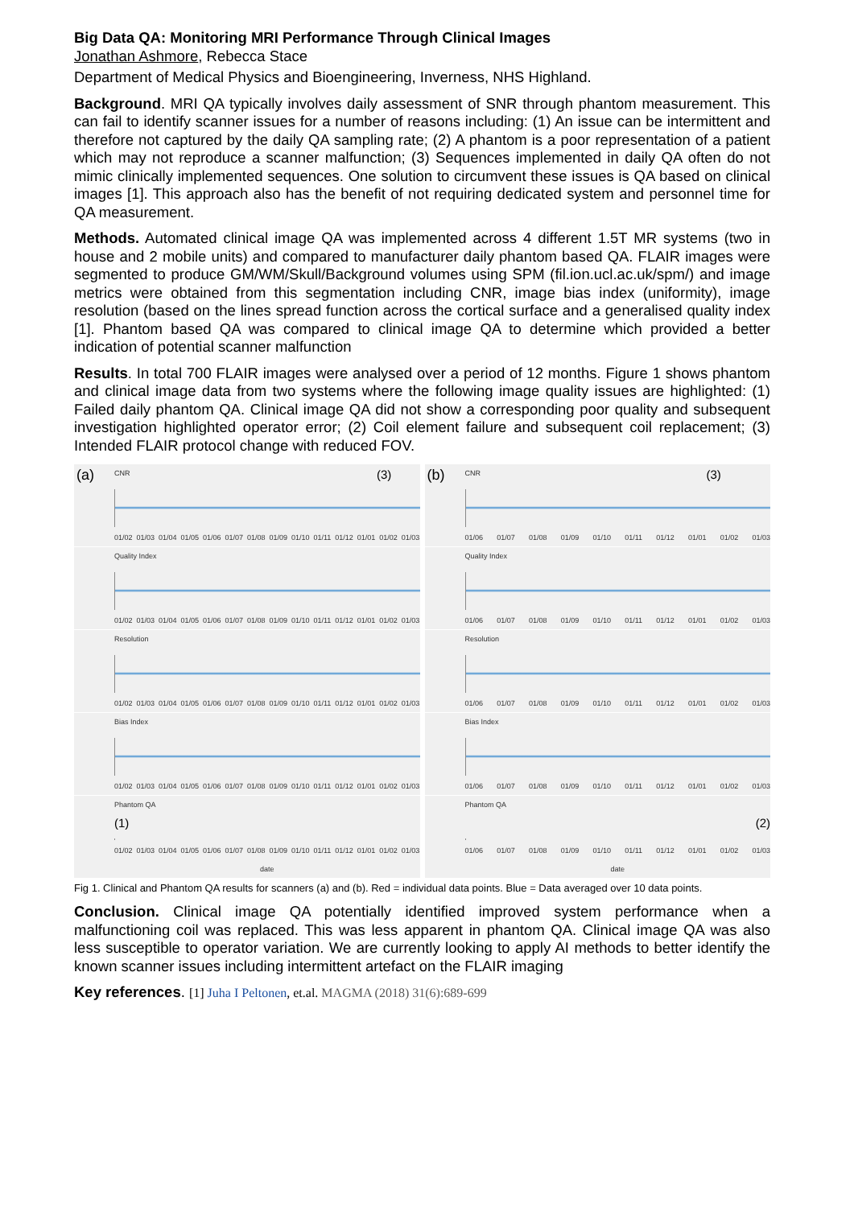Big Data QA: Monitoring MRI Performance Through Clinical Images
Jonathan Ashmore, Rebecca Stace
Department of Medical Physics and Bioengineering, Inverness, NHS Highland.
Background. MRI QA typically involves daily assessment of SNR through phantom measurement. This can fail to identify scanner issues for a number of reasons including: (1) An issue can be intermittent and therefore not captured by the daily QA sampling rate; (2) A phantom is a poor representation of a patient which may not reproduce a scanner malfunction; (3) Sequences implemented in daily QA often do not mimic clinically implemented sequences. One solution to circumvent these issues is QA based on clinical images [1]. This approach also has the benefit of not requiring dedicated system and personnel time for QA measurement.
Methods. Automated clinical image QA was implemented across 4 different 1.5T MR systems (two in house and 2 mobile units) and compared to manufacturer daily phantom based QA. FLAIR images were segmented to produce GM/WM/Skull/Background volumes using SPM (fil.ion.ucl.ac.uk/spm/) and image metrics were obtained from this segmentation including CNR, image bias index (uniformity), image resolution (based on the lines spread function across the cortical surface and a generalised quality index [1]. Phantom based QA was compared to clinical image QA to determine which provided a better indication of potential scanner malfunction
Results. In total 700 FLAIR images were analysed over a period of 12 months. Figure 1 shows phantom and clinical image data from two systems where the following image quality issues are highlighted: (1) Failed daily phantom QA. Clinical image QA did not show a corresponding poor quality and subsequent investigation highlighted operator error; (2) Coil element failure and subsequent coil replacement; (3) Intended FLAIR protocol change with reduced FOV.
(a) (3)
CNR
01/02 01/03 01/04 01/05 01/06 01/07 01/08 01/09 01/10 01/11 01/12 01/01 01/02 01/03
Quality Index
01/02 01/03 01/04 01/05 01/06 01/07 01/08 01/09 01/10 01/11 01/12 01/01 01/02 01/03
Resolution
01/02 01/03 01/04 01/05 01/06 01/07 01/08 01/09 01/10 01/11 01/12 01/01 01/02 01/03
Bias Index
01/02 01/03 01/04 01/05 01/06 01/07 01/08 01/09 01/10 01/11 01/12 01/01 01/02 01/03
Phantom QA
(1)
01/02 01/03 01/04 01/05 01/06 01/07 01/08 01/09 01/10 01/11 01/12 01/01 01/02 01/03
date
(b) (3)
CNR
01/06 01/07 01/08 01/09 01/10 01/11 01/12 01/01 01/02 01/03
Quality Index
01/06 01/07 01/08 01/09 01/10 01/11 01/12 01/01 01/02 01/03
Resolution
01/06 01/07 01/08 01/09 01/10 01/11 01/12 01/01 01/02 01/03
Bias Index
01/06 01/07 01/08 01/09 01/10 01/11 01/12 01/01 01/02 01/03
Phantom QA
(2)
01/06 01/07 01/08 01/09 01/10 01/11 01/12 01/01 01/02 01/03
date
Fig 1. Clinical and Phantom QA results for scanners (a) and (b). Red = individual data points. Blue = Data averaged over 10 data points.
Conclusion. Clinical image QA potentially identified improved system performance when a malfunctioning coil was replaced. This was less apparent in phantom QA. Clinical image QA was also less susceptible to operator variation. We are currently looking to apply AI methods to better identify the known scanner issues including intermittent artefact on the FLAIR imaging
Key references. [1] Juha I Peltonen, et.al. MAGMA (2018) 31(6):689-699